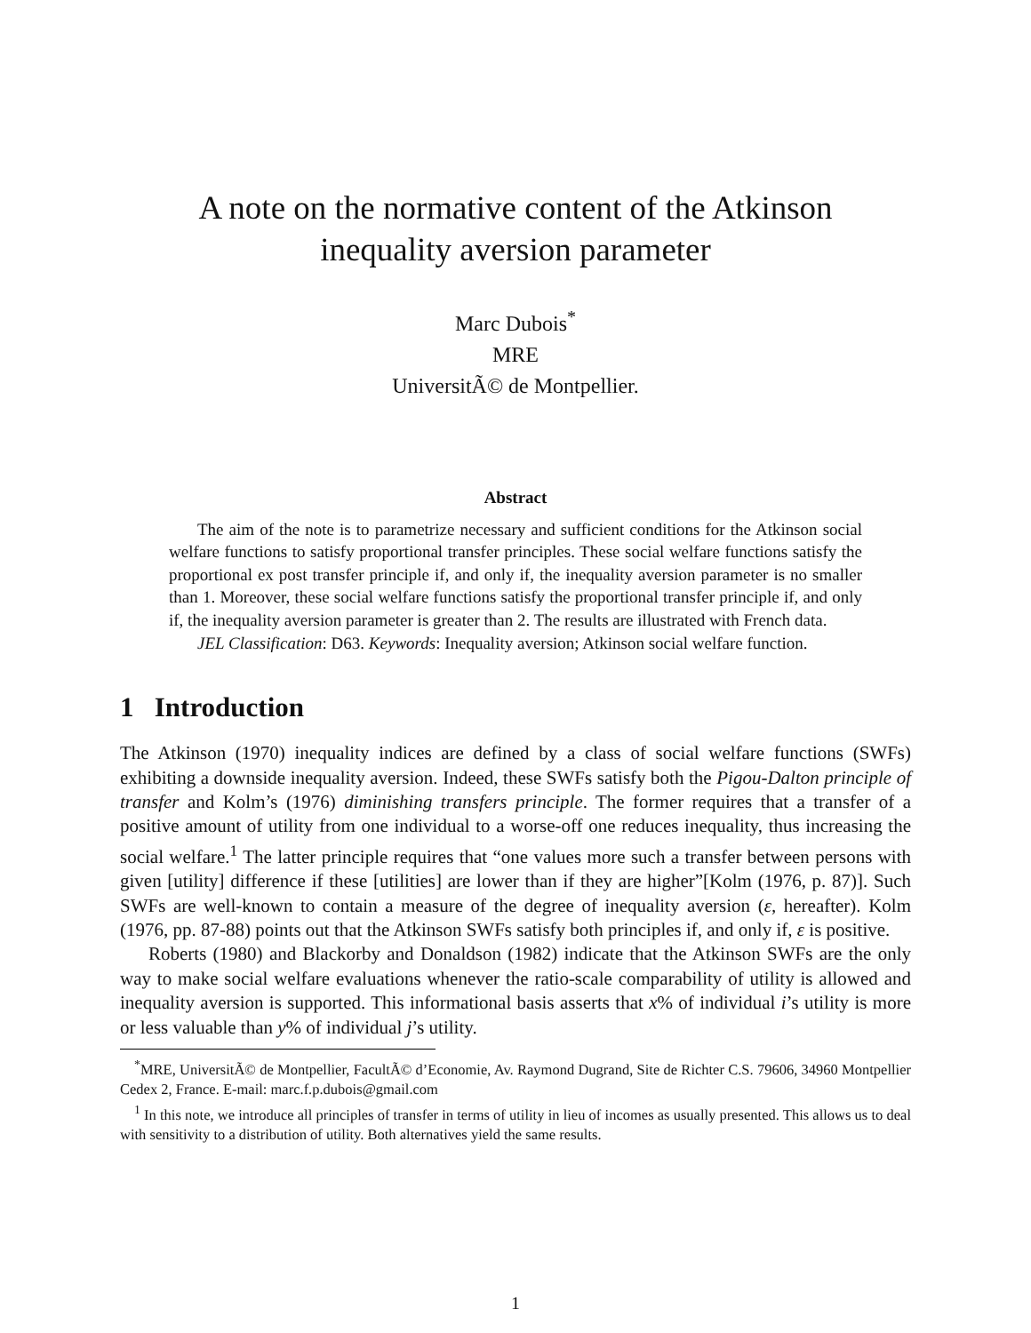A note on the normative content of the Atkinson
inequality aversion parameter
Marc Dubois<sup>*</sup>
MRE
UniversitÃ© de Montpellier.
Abstract
The aim of the note is to parametrize necessary and sufficient conditions for the Atkinson social welfare functions to satisfy proportional transfer principles. These social welfare functions satisfy the proportional ex post transfer principle if, and only if, the inequality aversion parameter is no smaller than 1. Moreover, these social welfare functions satisfy the proportional transfer principle if, and only if, the inequality aversion parameter is greater than 2. The results are illustrated with French data.
JEL Classification: D63. Keywords: Inequality aversion; Atkinson social welfare function.
1 Introduction
The Atkinson (1970) inequality indices are defined by a class of social welfare functions (SWFs) exhibiting a downside inequality aversion. Indeed, these SWFs satisfy both the Pigou-Dalton principle of transfer and Kolm’s (1976) diminishing transfers principle. The former requires that a transfer of a positive amount of utility from one individual to a worse-off one reduces inequality, thus increasing the social welfare.<sup>1</sup> The latter principle requires that “one values more such a transfer between persons with given [utility] difference if these [utilities] are lower than if they are higher”[Kolm (1976, p. 87)]. Such SWFs are well-known to contain a measure of the degree of inequality aversion (ε, hereafter). Kolm (1976, pp. 87-88) points out that the Atkinson SWFs satisfy both principles if, and only if, ε is positive.
Roberts (1980) and Blackorby and Donaldson (1982) indicate that the Atkinson SWFs are the only way to make social welfare evaluations whenever the ratio-scale comparability of utility is allowed and inequality aversion is supported. This informational basis asserts that x% of individual i’s utility is more or less valuable than y% of individual j’s utility.
<sup>*</sup> MRE, UniversitÃ© de Montpellier, FacultÃ© d’Economie, Av. Raymond Dugrand, Site de Richter C.S. 79606, 34960 Montpellier Cedex 2, France. E-mail: marc.f.p.dubois@gmail.com
<sup>1</sup> In this note, we introduce all principles of transfer in terms of utility in lieu of incomes as usually presented. This allows us to deal with sensitivity to a distribution of utility. Both alternatives yield the same results.
1